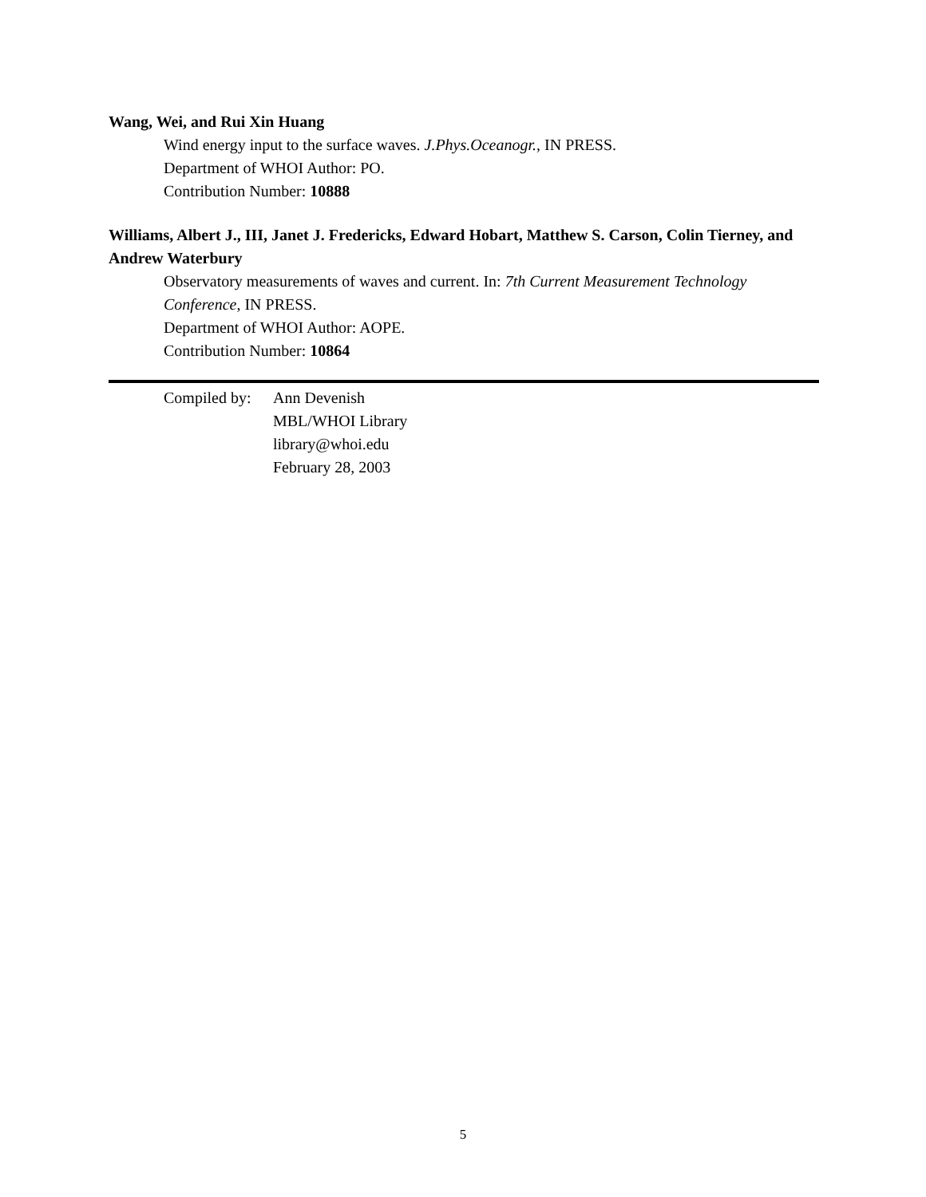Wang, Wei, and Rui Xin Huang
Wind energy input to the surface waves. J.Phys.Oceanogr., IN PRESS.
Department of WHOI Author: PO.
Contribution Number: 10888
Williams, Albert J., III, Janet J. Fredericks, Edward Hobart, Matthew S. Carson, Colin Tierney, and Andrew Waterbury
Observatory measurements of waves and current. In: 7th Current Measurement Technology Conference, IN PRESS.
Department of WHOI Author: AOPE.
Contribution Number: 10864
Compiled by:
Ann Devenish
MBL/WHOI Library
library@whoi.edu
February 28, 2003
5